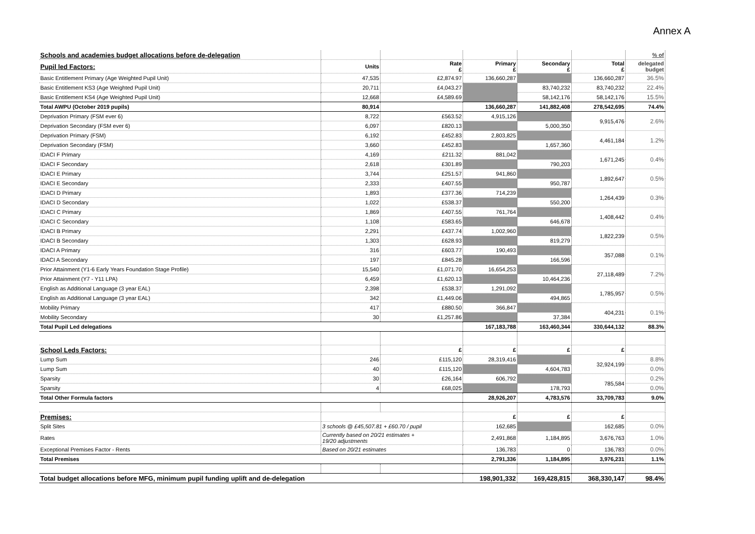Annex A
| Schools and academies budget allocations before de-delegation | | | | | | % of |
| Pupil led Factors: | Units | Rate £ | Primary £ | Secondary £ | Total £ | delegated budget |
| Basic Entitlement Primary (Age Weighted Pupil Unit) | 47,535 | £2,874.97 | 136,660,287 | | 136,660,287 | 36.5% |
| Basic Entitlement KS3 (Age Weighted Pupil Unit) | 20,711 | £4,043.27 | | 83,740,232 | 83,740,232 | 22.4% |
| Basic Entitlement KS4 (Age Weighted Pupil Unit) | 12,668 | £4,589.69 | | 58,142,176 | 58,142,176 | 15.5% |
| Total AWPU (October 2019 pupils) | 80,914 | | 136,660,287 | 141,882,408 | 278,542,695 | 74.4% |
| Deprivation Primary (FSM ever 6) | 8,722 | £563.52 | 4,915,126 | | 9,915,476 | 2.6% |
| Deprivation Secondary (FSM ever 6) | 6,097 | £820.13 | | 5,000,350 | | |
| Deprivation Primary (FSM) | 6,192 | £452.83 | 2,803,825 | | 4,461,184 | 1.2% |
| Deprivation Secondary (FSM) | 3,660 | £452.83 | | 1,657,360 | | |
| IDACI F Primary | 4,169 | £211.32 | 881,042 | | 1,671,245 | 0.4% |
| IDACI F Secondary | 2,618 | £301.89 | | 790,203 | | |
| IDACI E Primary | 3,744 | £251.57 | 941,860 | | 1,892,647 | 0.5% |
| IDACI E Secondary | 2,333 | £407.55 | | 950,787 | | |
| IDACI D Primary | 1,893 | £377.36 | 714,239 | | 1,264,439 | 0.3% |
| IDACI D Secondary | 1,022 | £538.37 | | 550,200 | | |
| IDACI C Primary | 1,869 | £407.55 | 761,764 | | 1,408,442 | 0.4% |
| IDACI C Secondary | 1,108 | £583.65 | | 646,678 | | |
| IDACI B Primary | 2,291 | £437.74 | 1,002,960 | | 1,822,239 | 0.5% |
| IDACI B Secondary | 1,303 | £628.93 | | 819,279 | | |
| IDACI A Primary | 316 | £603.77 | 190,493 | | 357,088 | 0.1% |
| IDACI A Secondary | 197 | £845.28 | | 166,596 | | |
| Prior Attainment (Y1-6 Early Years Foundation Stage Profile) | 15,540 | £1,071.70 | 16,654,253 | | 27,118,489 | 7.2% |
| Prior Attainment (Y7 - Y11 LPA) | 6,459 | £1,620.13 | | 10,464,236 | | |
| English as Additional Language (3 year EAL) | 2,398 | £538.37 | 1,291,092 | | 1,785,957 | 0.5% |
| English as Additional Language (3 year EAL) | 342 | £1,449.06 | | 494,865 | | |
| Mobility Primary | 417 | £880.50 | 366,847 | | 404,231 | 0.1% |
| Mobility Secondary | 30 | £1,257.86 | | 37,384 | | |
| Total Pupil Led delegations | | | 167,183,788 | 163,460,344 | 330,644,132 | 88.3% |
| School Leds Factors: | | £ | £ | £ | £ | |
| Lump Sum | 246 | £115,120 | 28,319,416 | | 32,924,199 | 8.8% |
| Lump Sum | 40 | £115,120 | | 4,604,783 | | 0.0% |
| Sparsity | 30 | £26,164 | 606,792 | | 785,584 | 0.2% |
| Sparsity | 4 | £68,025 | | 178,793 | | 0.0% |
| Total Other Formula factors | | | 28,926,207 | 4,783,576 | 33,709,783 | 9.0% |
| Premises: | | | £ | £ | £ | |
| Split Sites | 3 schools @ £45,507.81 + £60.70 / pupil | | 162,685 | | 162,685 | 0.0% |
| Rates | Currently based on 20/21 estimates + 19/20 adjustments | | 2,491,868 | 1,184,895 | 3,676,763 | 1.0% |
| Exceptional Premises Factor - Rents | Based on 20/21 estimates | | 136,783 | 0 | 136,783 | 0.0% |
| Total Premises | | | 2,791,336 | 1,184,895 | 3,976,231 | 1.1% |
| Total budget allocations before MFG, minimum pupil funding uplift and de-delegation | | | 198,901,332 | 169,428,815 | 368,330,147 | 98.4% |